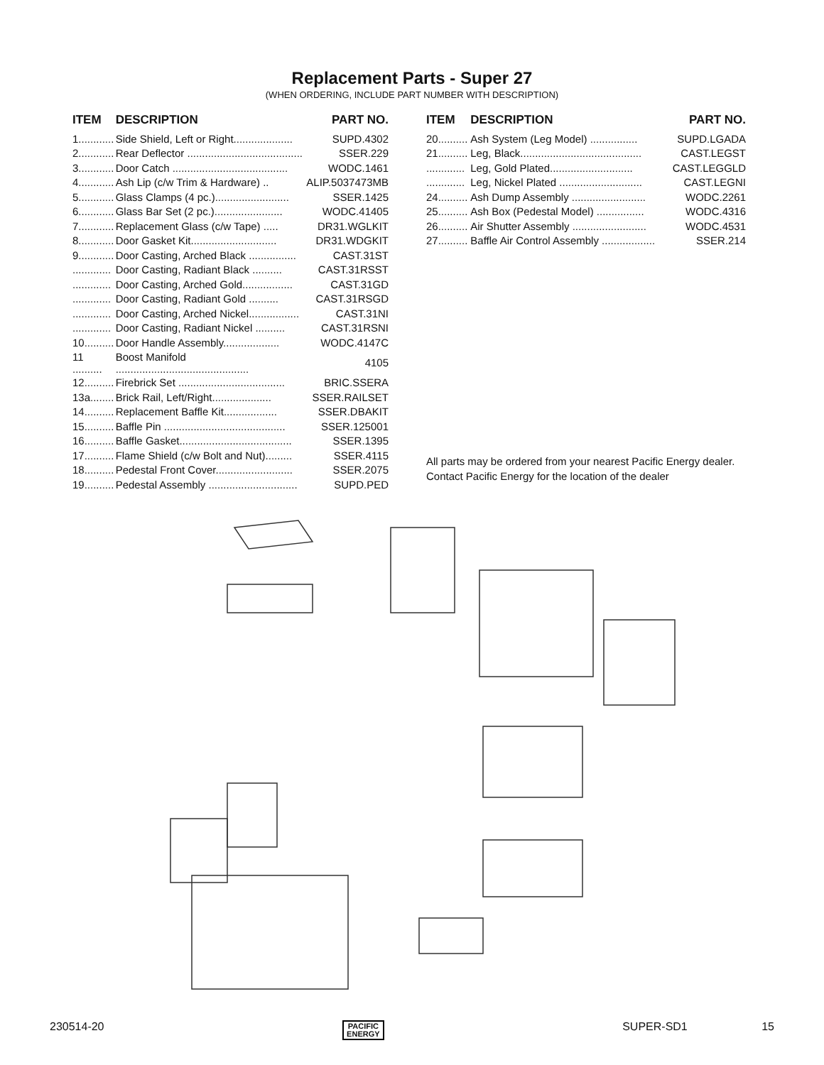Replacement Parts - Super 27
(WHEN ORDERING, INCLUDE PART NUMBER WITH DESCRIPTION)
| ITEM | DESCRIPTION | PART NO. |
| --- | --- | --- |
| 1............ | Side Shield, Left or Right.................... | SUPD.4302 |
| 2............ | Rear Deflector ....................................... | SSER.229 |
| 3............ | Door Catch ....................................... | WODC.1461 |
| 4............ | Ash Lip (c/w Trim & Hardware) .. | ALIP.5037473MB |
| 5............ | Glass Clamps (4 pc.)......................... | SSER.1425 |
| 6............ | Glass Bar Set (2 pc.)....................... | WODC.41405 |
| 7............ | Replacement Glass (c/w Tape) ..... | DR31.WGLKIT |
| 8............ | Door Gasket Kit............................. | DR31.WDGKIT |
| 9............ | Door Casting, Arched Black ................ | CAST.31ST |
| ............. | Door Casting, Radiant Black .......... | CAST.31RSST |
| ............. | Door Casting, Arched Gold................. | CAST.31GD |
| ............. | Door Casting, Radiant Gold .......... | CAST.31RSGD |
| ............. | Door Casting, Arched Nickel................. | CAST.31NI |
| ............. | Door Casting, Radiant Nickel .......... | CAST.31RSNI |
| 10.......... | Door Handle Assembly................... | WODC.4147C |
| 11 .......... | Boost Manifold ............................................. | 4105 |
| 12.......... | Firebrick Set .................................... | BRIC.SSERA |
| 13a........ | Brick Rail, Left/Right.................... | SSER.RAILSET |
| 14.......... | Replacement Baffle Kit.................. | SSER.DBAKIT |
| 15.......... | Baffle Pin ......................................... | SSER.125001 |
| 16.......... | Baffle Gasket...................................... | SSER.1395 |
| 17.......... | Flame Shield (c/w Bolt and Nut)......... | SSER.4115 |
| 18.......... | Pedestal Front Cover.......................... | SSER.2075 |
| 19.......... | Pedestal Assembly .............................. | SUPD.PED |
| ITEM | DESCRIPTION | PART NO. |
| --- | --- | --- |
| 20.......... | Ash System (Leg Model) ................ | SUPD.LGADA |
| 21.......... | Leg, Black......................................... | CAST.LEGST |
| ............. | Leg, Gold Plated............................ | CAST.LEGGLD |
| ............. | Leg, Nickel Plated ............................ | CAST.LEGNI |
| 24.......... | Ash Dump Assembly ......................... | WODC.2261 |
| 25.......... | Ash Box (Pedestal Model) ................ | WODC.4316 |
| 26.......... | Air Shutter Assembly ......................... | WODC.4531 |
| 27.......... | Baffle Air Control Assembly .................. | SSER.214 |
All parts may be ordered from your nearest Pacific Energy dealer. Contact Pacific Energy for the location of the dealer
230514-20 PACIFIC
ENERGY SUPER-SD1 15